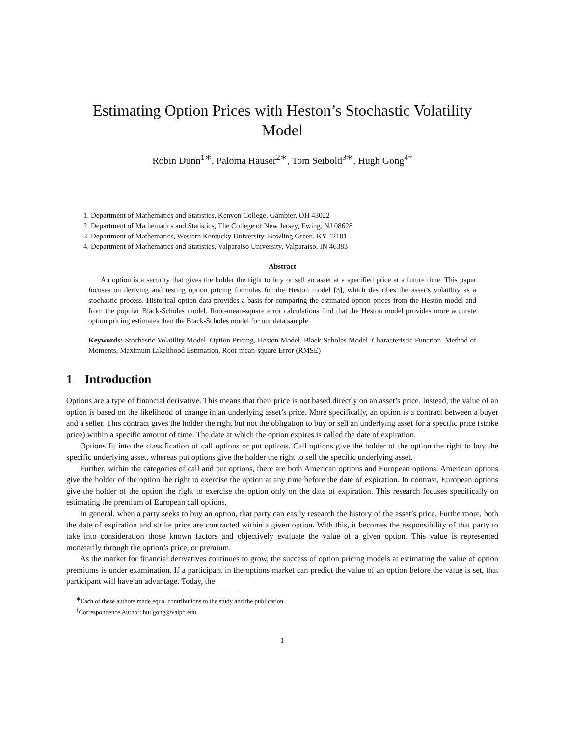Estimating Option Prices with Heston’s Stochastic Volatility
Model
Robin Dunn<sup>1∗</sup>, Paloma Hauser<sup>2∗</sup>, Tom Seibold<sup>3∗</sup>, Hugh Gong<sup>4†</sup>
1. Department of Mathematics and Statistics, Kenyon College, Gambier, OH 43022
2. Department of Mathematics and Statistics, The College of New Jersey, Ewing, NJ 08628
3. Department of Mathematics, Western Kentucky University, Bowling Green, KY 42101
4. Department of Mathematics and Statistics, Valparaiso University, Valparaiso, IN 46383
Abstract
An option is a security that gives the holder the right to buy or sell an asset at a specified price at a future time. This paper focuses on deriving and testing option pricing formulas for the Heston model [3], which describes the asset’s volatility as a stochastic process. Historical option data provides a basis for comparing the estimated option prices from the Heston model and from the popular Black-Scholes model. Root-mean-square error calculations find that the Heston model provides more accurate option pricing estimates than the Black-Scholes model for our data sample.
Keywords: Stochastic Volatility Model, Option Pricing, Heston Model, Black-Scholes Model, Characteristic Function, Method of Moments, Maximum Likelihood Estimation, Root-mean-square Error (RMSE)
1 Introduction
Options are a type of financial derivative. This means that their price is not based directly on an asset’s price. Instead, the value of an option is based on the likelihood of change in an underlying asset’s price. More specifically, an option is a contract between a buyer and a seller. This contract gives the holder the right but not the obligation to buy or sell an underlying asset for a specific price (strike price) within a specific amount of time. The date at which the option expires is called the date of expiration.
Options fit into the classification of call options or put options. Call options give the holder of the option the right to buy the specific underlying asset, whereas put options give the holder the right to sell the specific underlying asset.
Further, within the categories of call and put options, there are both American options and European options. American options give the holder of the option the right to exercise the option at any time before the date of expiration. In contrast, European options give the holder of the option the right to exercise the option only on the date of expiration. This research focuses specifically on estimating the premium of European call options.
In general, when a party seeks to buy an option, that party can easily research the history of the asset’s price. Furthermore, both the date of expiration and strike price are contracted within a given option. With this, it becomes the responsibility of that party to take into consideration those known factors and objectively evaluate the value of a given option. This value is represented monetarily through the option’s price, or premium.
As the market for financial derivatives continues to grow, the success of option pricing models at estimating the value of option premiums is under examination. If a participant in the options market can predict the value of an option before the value is set, that participant will have an advantage. Today, the
<sup>∗</sup>Each of these authors made equal contributions to the study and the publication.
<sup>†</sup> Correspondence Author: hui.gong@valpo.edu
1